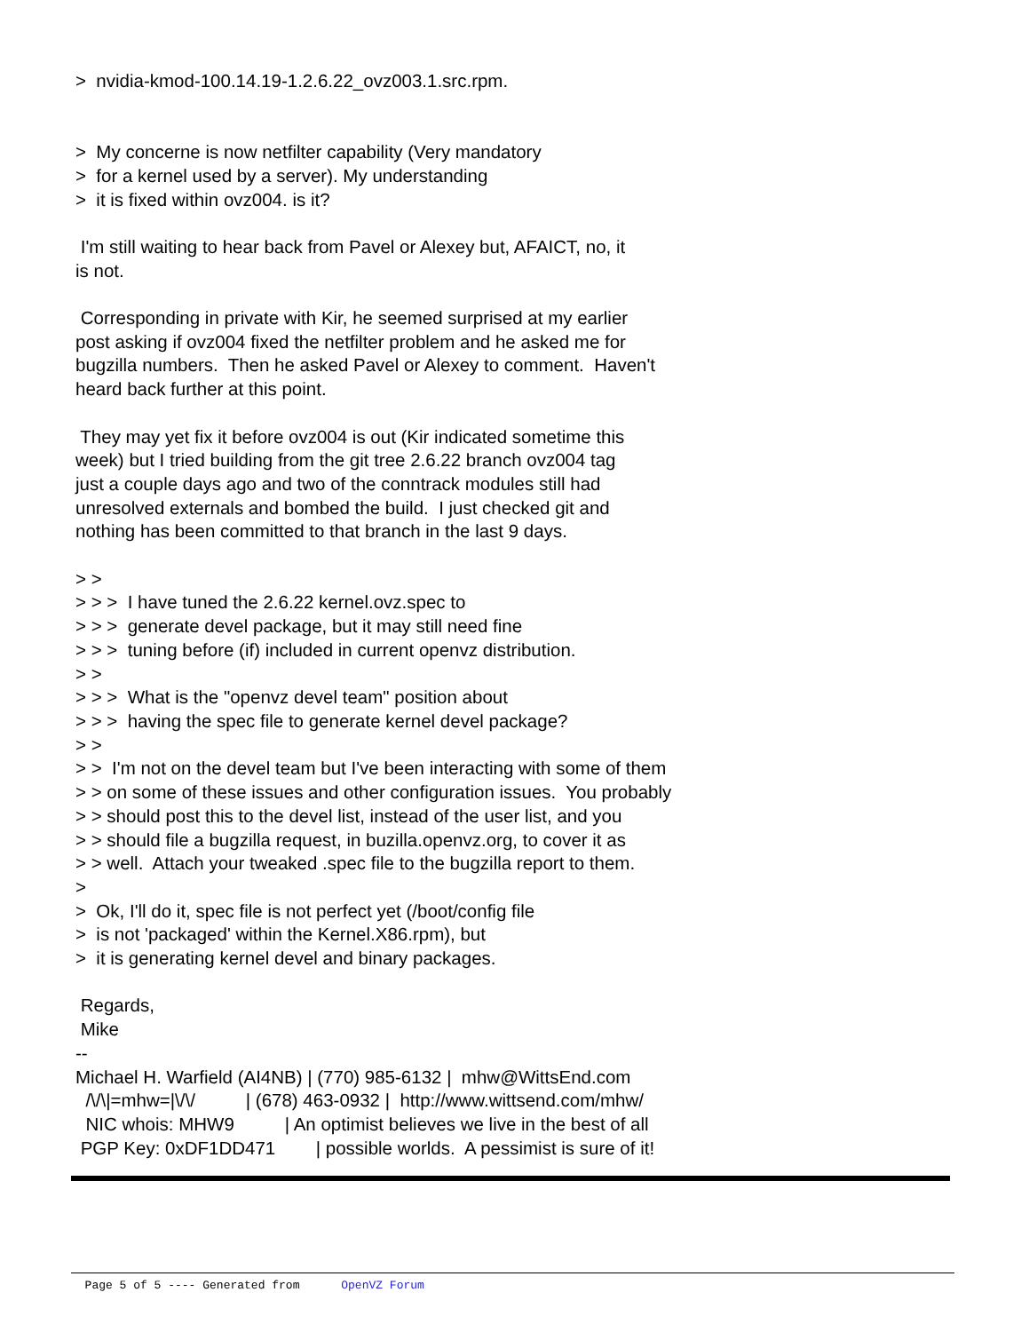> nvidia-kmod-100.14.19-1.2.6.22_ovz003.1.src.rpm. > My concerne is now netfilter capability (Very mandatory > for a kernel used by a server). My understanding > it is fixed within ovz004. is it? I'm still waiting to hear back from Pavel or Alexey but, AFAICT, no, it is not. Corresponding in private with Kir, he seemed surprised at my earlier post asking if ovz004 fixed the netfilter problem and he asked me for bugzilla numbers. Then he asked Pavel or Alexey to comment. Haven't heard back further at this point. They may yet fix it before ovz004 is out (Kir indicated sometime this week) but I tried building from the git tree 2.6.22 branch ovz004 tag just a couple days ago and two of the conntrack modules still had unresolved externals and bombed the build. I just checked git and nothing has been committed to that branch in the last 9 days. > > > > > I have tuned the 2.6.22 kernel.ovz.spec to > > > generate devel package, but it may still need fine > > > tuning before (if) included in current openvz distribution. > > > > > What is the "openvz devel team" position about > > > having the spec file to generate kernel devel package? > > > > I'm not on the devel team but I've been interacting with some of them > > on some of these issues and other configuration issues. You probably > > should post this to the devel list, instead of the user list, and you > > should file a bugzilla request, in buzilla.openvz.org, to cover it as > > well. Attach your tweaked .spec file to the bugzilla report to them. > > Ok, I'll do it, spec file is not perfect yet (/boot/config file > is not 'packaged' within the Kernel.X86.rpm), but > it is generating kernel devel and binary packages. Regards, Mike -- Michael H. Warfield (AI4NB) | (770) 985-6132 | mhw@WittsEnd.com /\/\|=mhw=|\/\/ | (678) 463-0932 | http://www.wittsend.com/mhw/ NIC whois: MHW9 | An optimist believes we live in the best of all PGP Key: 0xDF1DD471 | possible worlds. A pessimist is sure of it!
Page 5 of 5 ---- Generated from OpenVZ Forum